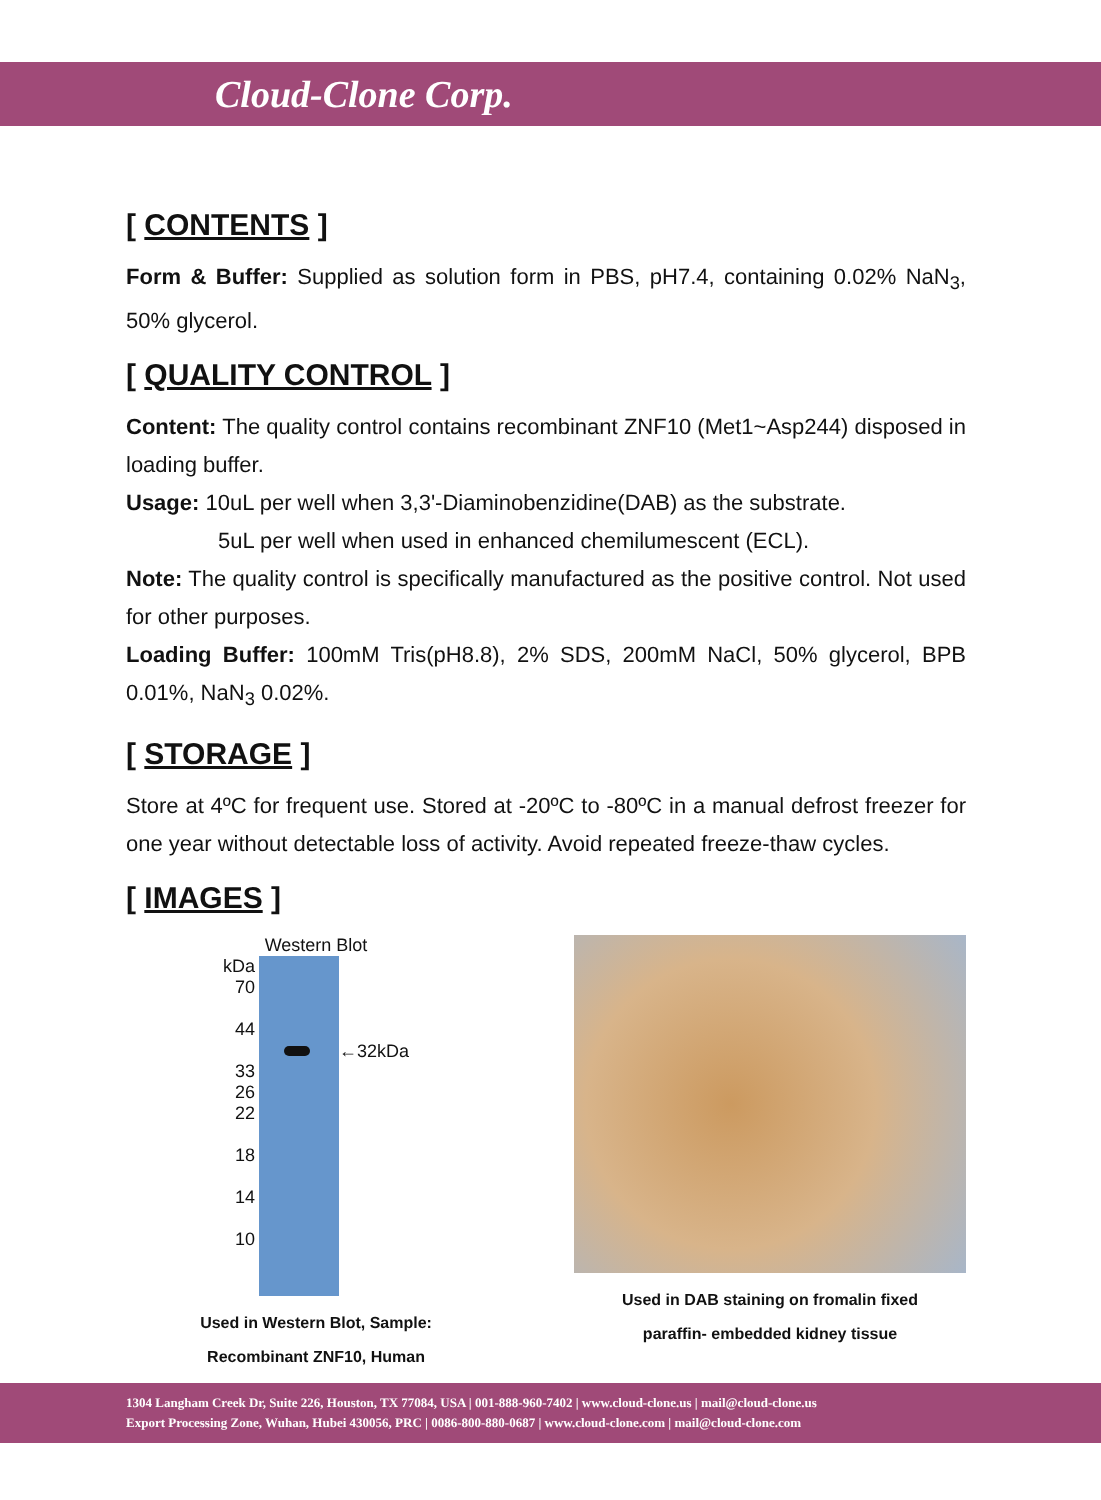Cloud-Clone Corp.
[ CONTENTS ]
Form & Buffer: Supplied as solution form in PBS, pH7.4, containing 0.02% NaN<sub>3</sub>, 50% glycerol.
[ QUALITY CONTROL ]
Content: The quality control contains recombinant ZNF10 (Met1~Asp244) disposed in loading buffer.
Usage: 10uL per well when 3,3'-Diaminobenzidine(DAB) as the substrate.
5uL per well when used in enhanced chemilumescent (ECL).
Note: The quality control is specifically manufactured as the positive control. Not used for other purposes.
Loading Buffer: 100mM Tris(pH8.8), 2% SDS, 200mM NaCl, 50% glycerol, BPB 0.01%, NaN<sub>3</sub> 0.02%.
[ STORAGE ]
Store at 4ºC for frequent use. Stored at -20ºC to -80ºC in a manual defrost freezer for one year without detectable loss of activity. Avoid repeated freeze-thaw cycles.
[ IMAGES ]
Western Blot
kDa
70
44
33
26
22
18
14
10
←32kDa
Used in Western Blot, Sample:
Recombinant ZNF10, Human
Used in DAB staining on fromalin fixed
paraffin- embedded kidney tissue
1304 Langham Creek Dr, Suite 226, Houston, TX 77084, USA | 001-888-960-7402 | www.cloud-clone.us | mail@cloud-clone.us
Export Processing Zone, Wuhan, Hubei 430056, PRC | 0086-800-880-0687 | www.cloud-clone.com | mail@cloud-clone.com